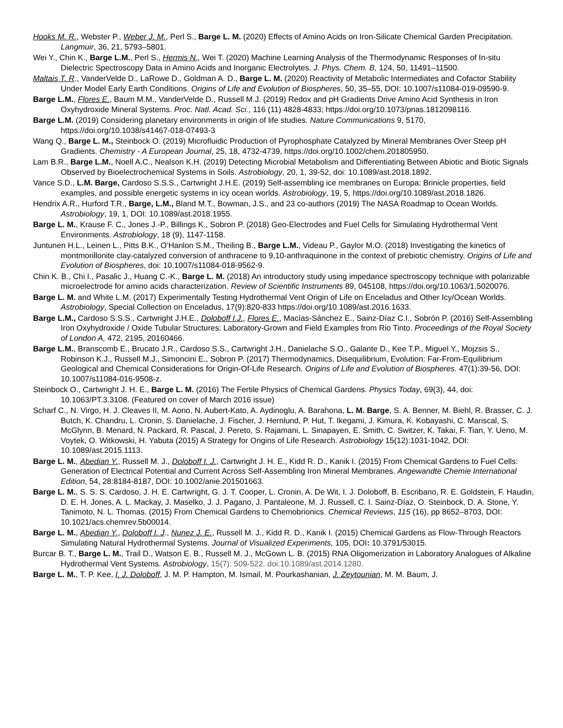Hooks M. R., Webster P., Weber J. M., Perl S., Barge L. M. (2020) Effects of Amino Acids on Iron-Silicate Chemical Garden Precipitation. Langmuir, 36, 21, 5793–5801.
Wei Y., Chin K., Barge L.M., Perl S., Hermis N., Wei T. (2020) Machine Learning Analysis of the Thermodynamic Responses of In-situ Dielectric Spectroscopy Data in Amino Acids and Inorganic Electrolytes. J. Phys. Chem. B, 124, 50, 11491–11500.
Maltais T. R., VanderVelde D., LaRowe D., Goldman A. D., Barge L. M. (2020) Reactivity of Metabolic Intermediates and Cofactor Stability Under Model Early Earth Conditions. Origins of Life and Evolution of Biospheres, 50, 35–55, DOI: 10.1007/s11084-019-09590-9.
Barge L.M., Flores E., Baum M.M., VanderVelde D., Russell M.J. (2019) Redox and pH Gradients Drive Amino Acid Synthesis in Iron Oxyhydroxide Mineral Systems. Proc. Natl. Acad. Sci., 116 (11) 4828-4833; https://doi.org/10.1073/pnas.1812098116.
Barge L.M. (2019) Considering planetary environments in origin of life studies. Nature Communications 9, 5170, https://doi.org/10.1038/s41467-018-07493-3
Wang Q., Barge L. M., Steinbock O. (2019) Microfluidic Production of Pyrophosphate Catalyzed by Mineral Membranes Over Steep pH Gradients. Chemistry - A European Journal, 25, 18, 4732-4739, https://doi.org/10.1002/chem.201805950.
Lam B.R., Barge L.M., Noell A.C., Nealson K.H. (2019) Detecting Microbial Metabolism and Differentiating Between Abiotic and Biotic Signals Observed by Bioelectrochemical Systems in Soils. Astrobiology, 20, 1, 39-52, doi: 10.1089/ast.2018.1892.
Vance S.D., L.M. Barge, Cardoso S.S.S., Cartwright J.H.E. (2019) Self-assembling ice membranes on Europa: Brinicle properties, field examples, and possible energetic systems in icy ocean worlds. Astrobiology, 19, 5, https://doi.org/10.1089/ast.2018.1826.
Hendrix A.R., Hurford T.R., Barge, L.M., Bland M.T., Bowman, J.S., and 23 co-authors (2019) The NASA Roadmap to Ocean Worlds. Astrobiology, 19, 1, DOI: 10.1089/ast.2018.1955.
Barge L. M., Krause F. C., Jones J.-P., Billings K., Sobron P. (2018) Geo-Electrodes and Fuel Cells for Simulating Hydrothermal Vent Environments. Astrobiology, 18 (9), 1147-1158.
Juntunen H.L., Leinen L., Pitts B.K., O’Hanlon S.M., Theiling B., Barge L.M., Videau P., Gaylor M.O. (2018) Investigating the kinetics of montmorillonite clay-catalyzed conversion of anthracene to 9,10-anthraquinone in the context of prebiotic chemistry. Origins of Life and Evolution of Biospheres, doi: 10.1007/s11084-018-9562-9.
Chin K. B., Chi I., Pasalic J., Huang C.-K., Barge L. M. (2018) An introductory study using impedance spectroscopy technique with polarizable microelectrode for amino acids characterization. Review of Scientific Instruments 89, 045108, https://doi.org/10.1063/1.5020076.
Barge L. M. and White L.M. (2017) Experimentally Testing Hydrothermal Vent Origin of Life on Enceladus and Other Icy/Ocean Worlds. Astrobiology, Special Collection on Enceladus, 17(9):820-833 https://doi.org/10.1089/ast.2016.1633.
Barge L.M., Cardoso S.S.S., Cartwright J.H.E., Doloboff I.J., Flores E., Macías-Sánchez E., Sainz-Díaz C.I., Sobrón P. (2016) Self-Assembling Iron Oxyhydroxide / Oxide Tubular Structures: Laboratory-Grown and Field Examples from Rio Tinto. Proceedings of the Royal Society of London A, 472, 2195, 20160466.
Barge L.M., Branscomb E., Brucato J.R., Cardoso S.S., Cartwright J.H., Danielache S.O., Galante D., Kee T.P., Miguel Y., Mojzsis S., Robinson K.J., Russell M.J., Simoncini E., Sobron P. (2017) Thermodynamics, Disequilibrium, Evolution: Far-From-Equilibrium Geological and Chemical Considerations for Origin-Of-Life Research. Origins of Life and Evolution of Biospheres. 47(1):39-56, DOI: 10.1007/s11084-016-9508-z.
Steinbock O., Cartwright J. H. E., Barge L. M. (2016) The Fertile Physics of Chemical Gardens. Physics Today, 69(3), 44, doi: 10.1063/PT.3.3108. (Featured on cover of March 2016 issue)
Scharf C., N. Virgo, H. J. Cleaves II, M. Aono, N. Aubert-Kato, A. Aydinoglu, A. Barahona, L. M. Barge, S. A. Benner, M. Biehl, R. Brasser, C. J. Butch, K. Chandru, L. Cronin, S. Danielache, J. Fischer, J. Hernlund, P. Hut, T. Ikegami, J. Kimura, K. Kobayashi, C. Mariscal, S. McGlynn, B. Menard, N. Packard, R. Pascal, J. Pereto, S. Rajamani, L. Sinapayen, E. Smith, C. Switzer, K. Takai, F. Tian, Y. Ueno, M. Voytek, O. Witkowski, H. Yabuta (2015) A Strategy for Origins of Life Research. Astrobiology 15(12):1031-1042, DOI: 10.1089/ast.2015.1113.
Barge L. M., Abedian Y., Russell M. J., Doloboff I. J., Cartwright J. H. E., Kidd R. D., Kanik I. (2015) From Chemical Gardens to Fuel Cells: Generation of Electrical Potential and Current Across Self-Assembling Iron Mineral Membranes. Angewandte Chemie International Edition, 54, 28:8184-8187, DOI: 10.1002/anie.201501663.
Barge L. M., S. S. S. Cardoso, J. H. E. Cartwright, G. J. T. Cooper, L. Cronin, A. De Wit, I. J. Doloboff, B. Escribano, R. E. Goldstein, F. Haudin, D. E. H. Jones, A. L. Mackay, J. Maselko, J. J. Pagano, J. Pantaleone, M. J. Russell, C. I. Sainz-Díaz, O. Steinbock, D. A. Stone, Y. Tanimoto, N. L. Thomas. (2015) From Chemical Gardens to Chemobrionics. Chemical Reviews, 115 (16), pp 8652–8703, DOI: 10.1021/acs.chemrev.5b00014.
Barge L. M., Abedian Y., Doloboff I. J., Nunez J. E., Russell M. J., Kidd R. D., Kanik I. (2015) Chemical Gardens as Flow-Through Reactors Simulating Natural Hydrothermal Systems. Journal of Visualized Experiments, 105, DOI: 10.3791/53015.
Burcar B. T., Barge L. M., Trail D., Watson E. B., Russell M. J., McGown L. B. (2015) RNA Oligomerization in Laboratory Analogues of Alkaline Hydrothermal Vent Systems. Astrobiology, 15(7): 509-522. doi:10.1089/ast.2014.1280.
Barge L. M., T. P. Kee, I. J. Doloboff, J. M. P. Hampton, M. Ismail, M. Pourkashanian, J. Zeytounian, M. M. Baum, J.